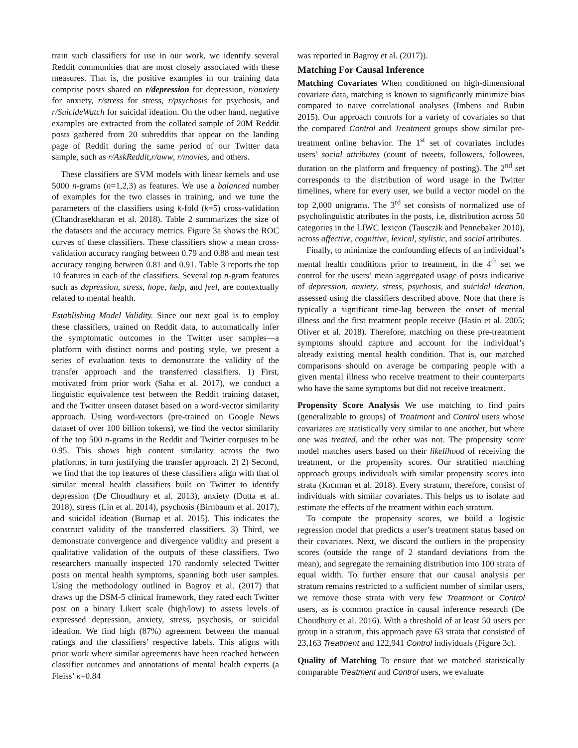train such classifiers for use in our work, we identify several Reddit communities that are most closely associated with these measures. That is, the positive examples in our training data comprise posts shared on r/depression for depression, r/anxiety for anxiety, r/stress for stress, r/psychosis for psychosis, and r/SuicideWatch for suicidal ideation. On the other hand, negative examples are extracted from the collated sample of 20M Reddit posts gathered from 20 subreddits that appear on the landing page of Reddit during the same period of our Twitter data sample, such as r/AskReddit,r/aww, r/movies, and others.
These classifiers are SVM models with linear kernels and use 5000 n-grams (n=1,2,3) as features. We use a balanced number of examples for the two classes in training, and we tune the parameters of the classifiers using k-fold (k=5) cross-validation (Chandrasekharan et al. 2018). Table 2 summarizes the size of the datasets and the accuracy metrics. Figure 3a shows the ROC curves of these classifiers. These classifiers show a mean cross-validation accuracy ranging between 0.79 and 0.88 and mean test accuracy ranging between 0.81 and 0.91. Table 3 reports the top 10 features in each of the classifiers. Several top n-gram features such as depression, stress, hope, help, and feel, are contextually related to mental health.
Establishing Model Validity. Since our next goal is to employ these classifiers, trained on Reddit data, to automatically infer the symptomatic outcomes in the Twitter user samples—a platform with distinct norms and posting style, we present a series of evaluation tests to demonstrate the validity of the transfer approach and the transferred classifiers. 1) First, motivated from prior work (Saha et al. 2017), we conduct a linguistic equivalence test between the Reddit training dataset, and the Twitter unseen dataset based on a word-vector similarity approach. Using word-vectors (pre-trained on Google News dataset of over 100 billion tokens), we find the vector similarity of the top 500 n-grams in the Reddit and Twitter corpuses to be 0.95. This shows high content similarity across the two platforms, in turn justifying the transfer approach. 2) 2) Second, we find that the top features of these classifiers align with that of similar mental health classifiers built on Twitter to identify depression (De Choudhury et al. 2013), anxiety (Dutta et al. 2018), stress (Lin et al. 2014), psychosis (Birnbaum et al. 2017), and suicidal ideation (Burnap et al. 2015). This indicates the construct validity of the transferred classifiers. 3) Third, we demonstrate convergence and divergence validity and present a qualitative validation of the outputs of these classifiers. Two researchers manually inspected 170 randomly selected Twitter posts on mental health symptoms, spanning both user samples. Using the methodology outlined in Bagroy et al. (2017) that draws up the DSM-5 clinical framework, they rated each Twitter post on a binary Likert scale (high/low) to assess levels of expressed depression, anxiety, stress, psychosis, or suicidal ideation. We find high (87%) agreement between the manual ratings and the classifiers’ respective labels. This aligns with prior work where similar agreements have been reached between classifier outcomes and annotations of mental health experts (a Fleiss’ κ=0.84
was reported in Bagroy et al. (2017)).
Matching For Causal Inference
Matching Covariates When conditioned on high-dimensional covariate data, matching is known to significantly minimize bias compared to naive correlational analyses (Imbens and Rubin 2015). Our approach controls for a variety of covariates so that the compared Control and Treatment groups show similar pre-treatment online behavior. The 1<sup>st</sup> set of covariates includes users’ social attributes (count of tweets, followers, followees, duration on the platform and frequency of posting). The 2<sup>nd</sup> set corresponds to the distribution of word usage in the Twitter timelines, where for every user, we build a vector model on the top 2,000 unigrams. The 3<sup>rd</sup> set consists of normalized use of psycholinguistic attributes in the posts, i.e, distribution across 50 categories in the LIWC lexicon (Tausczik and Pennebaker 2010), across affective, cognitive, lexical, stylistic, and social attributes.
Finally, to minimize the confounding effects of an individual’s mental health conditions prior to treatment, in the 4<sup>th</sup> set we control for the users’ mean aggregated usage of posts indicative of depression, anxiety, stress, psychosis, and suicidal ideation, assessed using the classifiers described above. Note that there is typically a significant time-lag between the onset of mental illness and the first treatment people receive (Hasin et al. 2005; Oliver et al. 2018). Therefore, matching on these pre-treatment symptoms should capture and account for the individual’s already existing mental health condition. That is, our matched comparisons should on average be comparing people with a given mental illness who receive treatment to their counterparts who have the same symptoms but did not receive treatment.
Propensity Score Analysis We use matching to find pairs (generalizable to groups) of Treatment and Control users whose covariates are statistically very similar to one another, but where one was treated, and the other was not. The propensity score model matches users based on their likelihood of receiving the treatment, or the propensity scores. Our stratified matching approach groups individuals with similar propensity scores into strata (Kıcıman et al. 2018). Every stratum, therefore, consist of individuals with similar covariates. This helps us to isolate and estimate the effects of the treatment within each stratum.
To compute the propensity scores, we build a logistic regression model that predicts a user’s treatment status based on their covariates. Next, we discard the outliers in the propensity scores (outside the range of 2 standard deviations from the mean), and segregate the remaining distribution into 100 strata of equal width. To further ensure that our causal analysis per stratum remains restricted to a sufficient number of similar users, we remove those strata with very few Treatment or Control users, as is common practice in causal inference research (De Choudhury et al. 2016). With a threshold of at least 50 users per group in a stratum, this approach gave 63 strata that consisted of 23,163 Treatment and 122,941 Control individuals (Figure 3c).
Quality of Matching To ensure that we matched statistically comparable Treatment and Control users, we evaluate